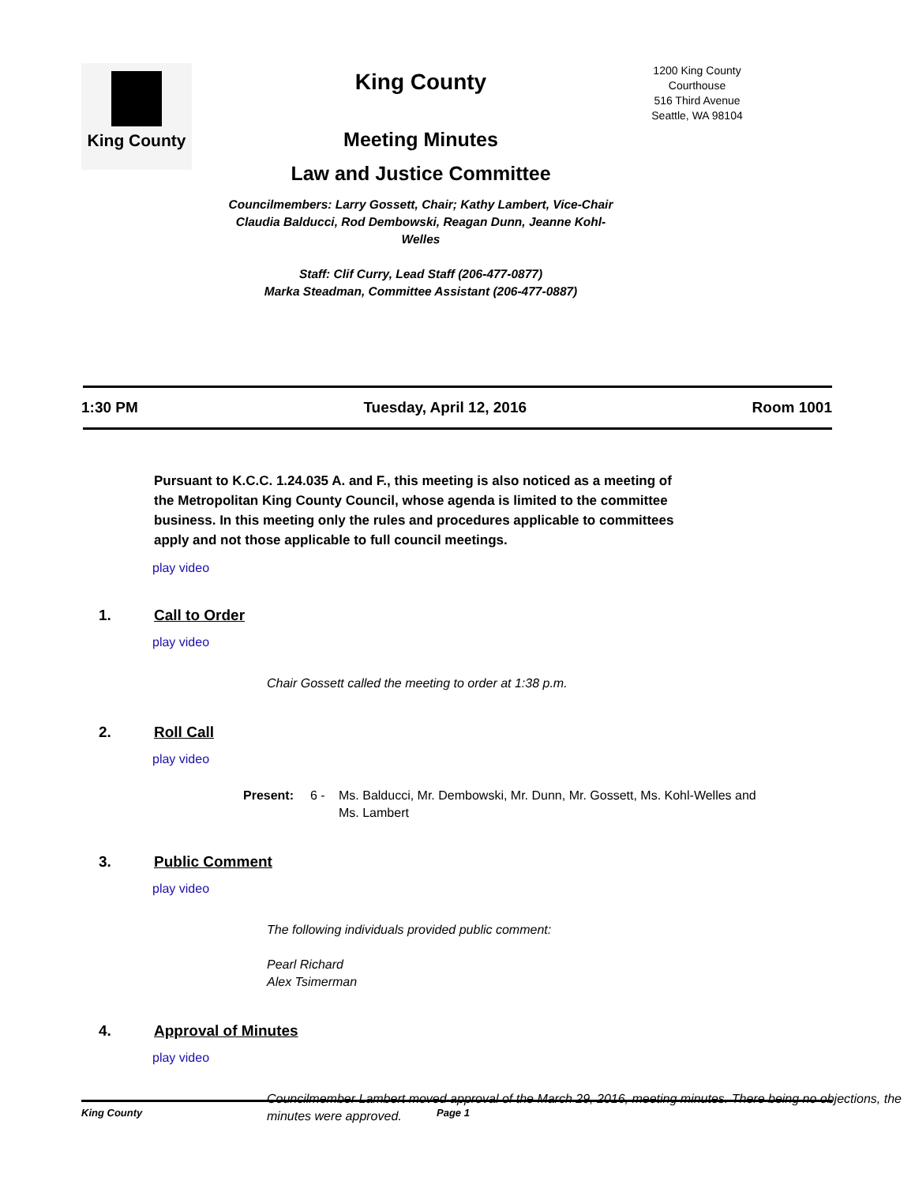King County
King County
Meeting Minutes
Law and Justice Committee
Councilmembers: Larry Gossett, Chair; Kathy Lambert, Vice-Chair
Claudia Balducci, Rod Dembowski, Reagan Dunn, Jeanne Kohl-Welles
Staff: Clif Curry, Lead Staff (206-477-0877)
Marka Steadman, Committee Assistant (206-477-0887)
1200 King County Courthouse
516 Third Avenue
Seattle, WA 98104
1:30 PM Tuesday, April 12, 2016 Room 1001
Pursuant to K.C.C. 1.24.035 A. and F., this meeting is also noticed as a meeting of the Metropolitan King County Council, whose agenda is limited to the committee business. In this meeting only the rules and procedures applicable to committees apply and not those applicable to full council meetings.
play video
1. Call to Order
play video
Chair Gossett called the meeting to order at 1:38 p.m.
2. Roll Call
play video
Present: 6 - Ms. Balducci, Mr. Dembowski, Mr. Dunn, Mr. Gossett, Ms. Kohl-Welles and Ms. Lambert
3. Public Comment
play video
The following individuals provided public comment:
Pearl Richard
Alex Tsimerman
4. Approval of Minutes
play video
Councilmember Lambert moved approval of the March 29, 2016, meeting minutes. There being no objections, the minutes were approved.
King County Page 1